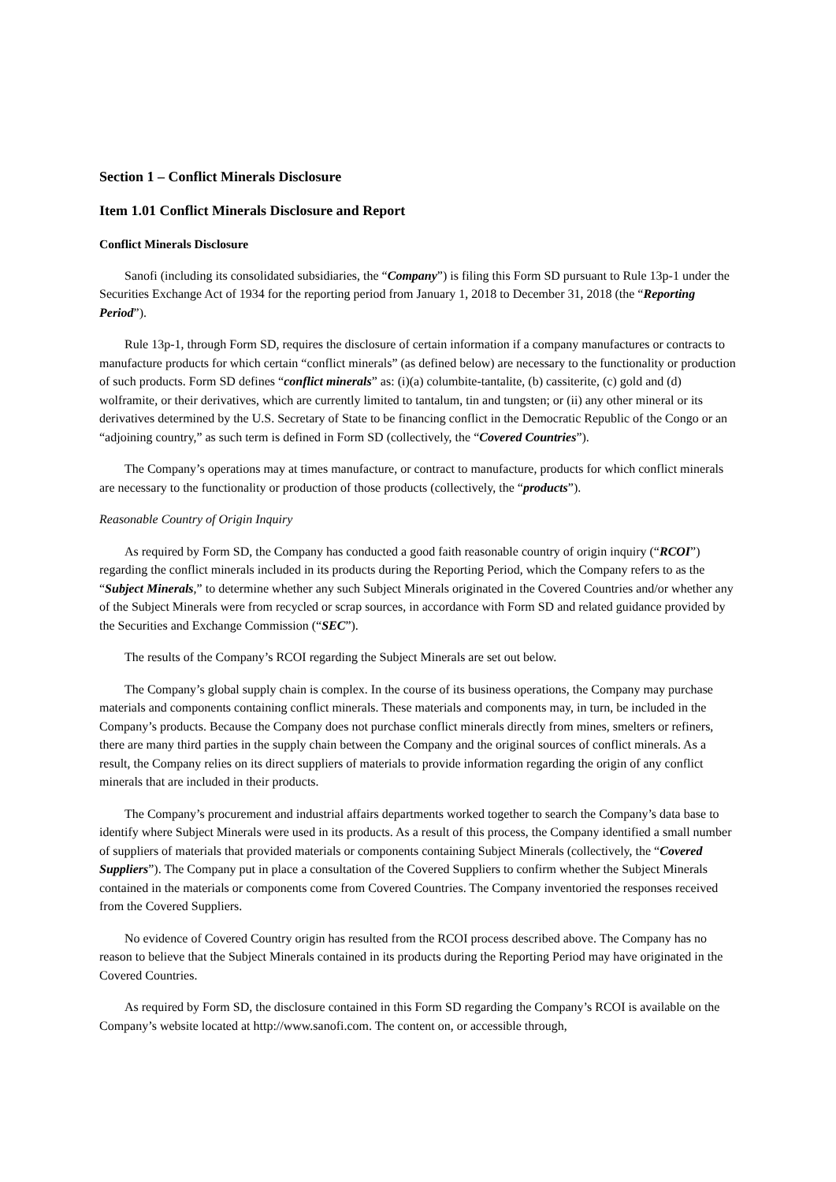Section 1 – Conflict Minerals Disclosure
Item 1.01 Conflict Minerals Disclosure and Report
Conflict Minerals Disclosure
Sanofi (including its consolidated subsidiaries, the “Company”) is filing this Form SD pursuant to Rule 13p-1 under the Securities Exchange Act of 1934 for the reporting period from January 1, 2018 to December 31, 2018 (the “Reporting Period”).
Rule 13p-1, through Form SD, requires the disclosure of certain information if a company manufactures or contracts to manufacture products for which certain “conflict minerals” (as defined below) are necessary to the functionality or production of such products. Form SD defines “conflict minerals” as: (i)(a) columbite-tantalite, (b) cassiterite, (c) gold and (d) wolframite, or their derivatives, which are currently limited to tantalum, tin and tungsten; or (ii) any other mineral or its derivatives determined by the U.S. Secretary of State to be financing conflict in the Democratic Republic of the Congo or an “adjoining country,” as such term is defined in Form SD (collectively, the “Covered Countries”).
The Company’s operations may at times manufacture, or contract to manufacture, products for which conflict minerals are necessary to the functionality or production of those products (collectively, the “products”).
Reasonable Country of Origin Inquiry
As required by Form SD, the Company has conducted a good faith reasonable country of origin inquiry (“RCOI”) regarding the conflict minerals included in its products during the Reporting Period, which the Company refers to as the “Subject Minerals,” to determine whether any such Subject Minerals originated in the Covered Countries and/or whether any of the Subject Minerals were from recycled or scrap sources, in accordance with Form SD and related guidance provided by the Securities and Exchange Commission (“SEC”).
The results of the Company’s RCOI regarding the Subject Minerals are set out below.
The Company’s global supply chain is complex. In the course of its business operations, the Company may purchase materials and components containing conflict minerals. These materials and components may, in turn, be included in the Company’s products. Because the Company does not purchase conflict minerals directly from mines, smelters or refiners, there are many third parties in the supply chain between the Company and the original sources of conflict minerals. As a result, the Company relies on its direct suppliers of materials to provide information regarding the origin of any conflict minerals that are included in their products.
The Company’s procurement and industrial affairs departments worked together to search the Company’s data base to identify where Subject Minerals were used in its products. As a result of this process, the Company identified a small number of suppliers of materials that provided materials or components containing Subject Minerals (collectively, the “Covered Suppliers”). The Company put in place a consultation of the Covered Suppliers to confirm whether the Subject Minerals contained in the materials or components come from Covered Countries. The Company inventoried the responses received from the Covered Suppliers.
No evidence of Covered Country origin has resulted from the RCOI process described above. The Company has no reason to believe that the Subject Minerals contained in its products during the Reporting Period may have originated in the Covered Countries.
As required by Form SD, the disclosure contained in this Form SD regarding the Company’s RCOI is available on the Company’s website located at http://www.sanofi.com. The content on, or accessible through,